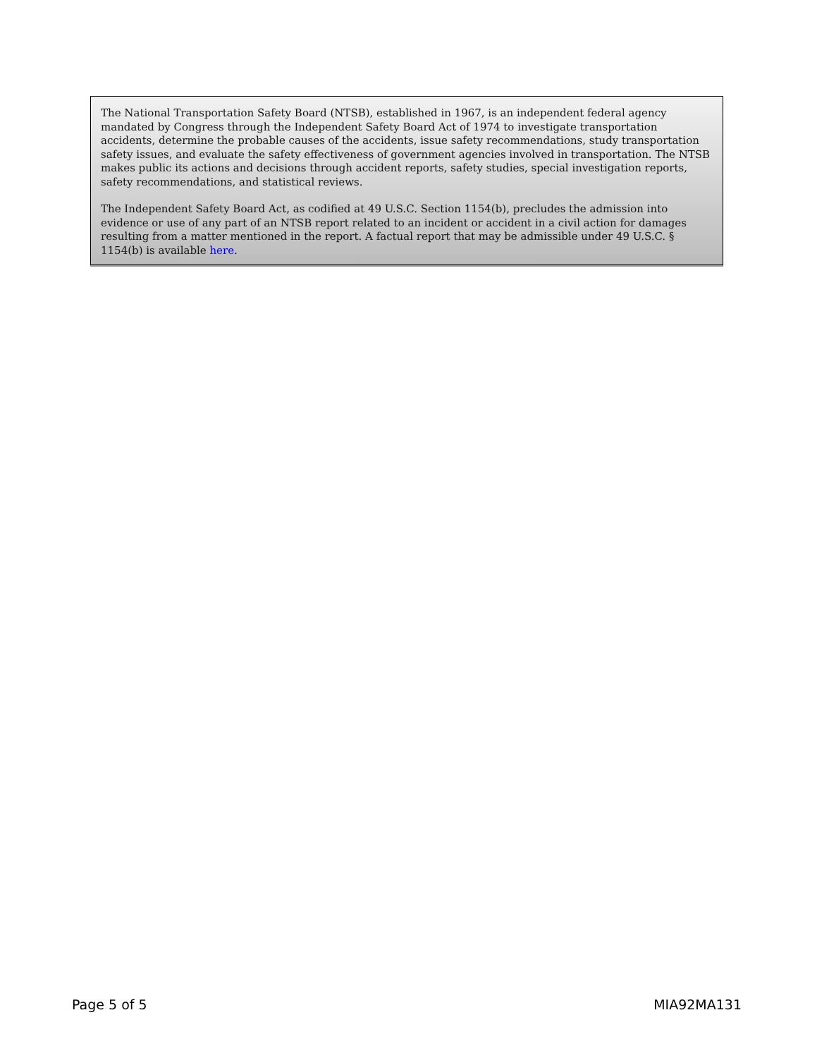The National Transportation Safety Board (NTSB), established in 1967, is an independent federal agency mandated by Congress through the Independent Safety Board Act of 1974 to investigate transportation accidents, determine the probable causes of the accidents, issue safety recommendations, study transportation safety issues, and evaluate the safety effectiveness of government agencies involved in transportation. The NTSB makes public its actions and decisions through accident reports, safety studies, special investigation reports, safety recommendations, and statistical reviews.
The Independent Safety Board Act, as codified at 49 U.S.C. Section 1154(b), precludes the admission into evidence or use of any part of an NTSB report related to an incident or accident in a civil action for damages resulting from a matter mentioned in the report. A factual report that may be admissible under 49 U.S.C. § 1154(b) is available here.
Page 5 of 5 MIA92MA131